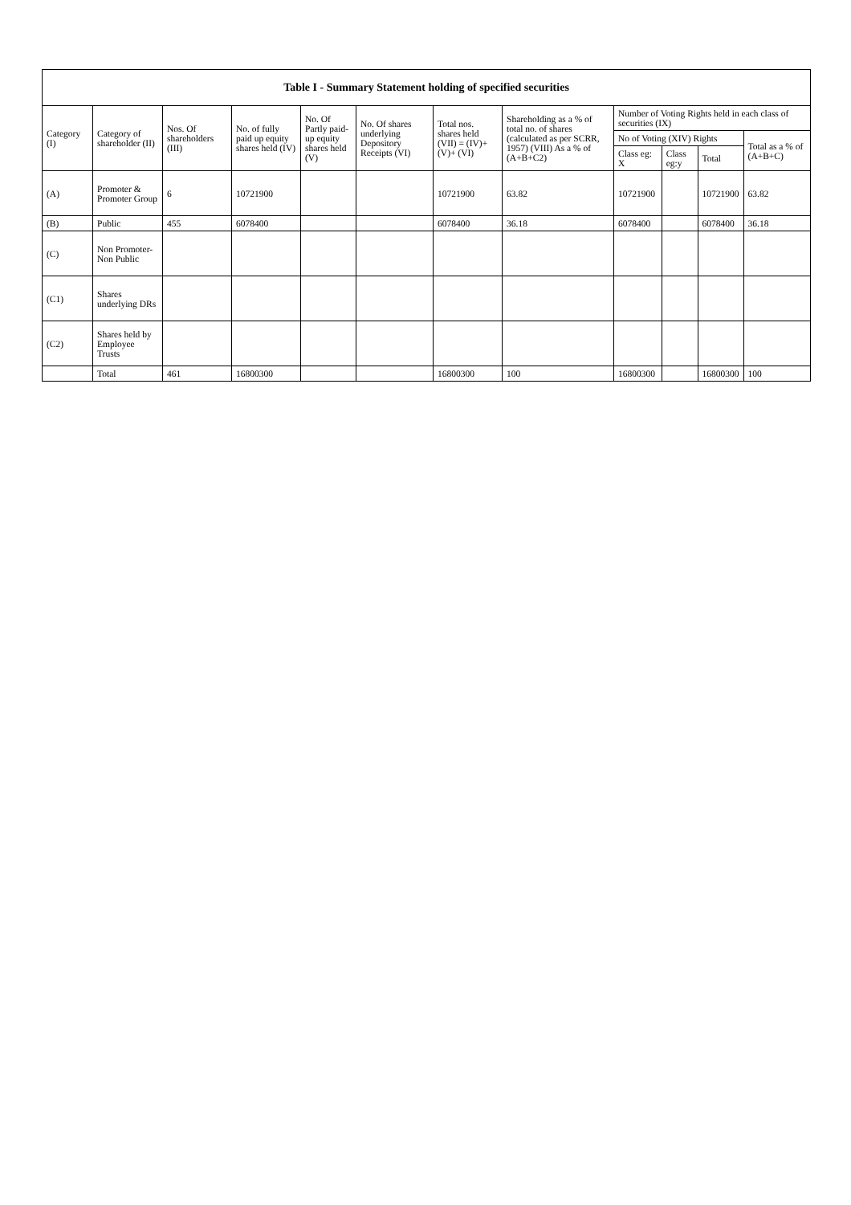| Table I - Summary Statement holding of specified securities | | | | | | | | | | | |
| --- | --- | --- | --- | --- | --- | --- | --- | --- | --- | --- | --- |
| Category (I) | Category of shareholder (II) | Nos. Of shareholders (III) | No. of fully paid up equity shares held (IV) | No. Of Partly paid-up equity shares held (V) | No. Of shares underlying Depository Receipts (VI) | Total nos. shares held (VII) = (IV)+ (V)+ (VI) | Shareholding as a % of total no. of shares (calculated as per SCRR, 1957) (VIII) As a % of (A+B+C2) | Number of Voting Rights held in each class of securities (IX) | | | |
| | | | | | | | | No of Voting (XIV) Rights | | | Total as a % of (A+B+C) |
| | | | | | | | | Class eg: X | Class eg:y | Total | |
| (A) | Promoter & Promoter Group | 6 | 10721900 | | | 10721900 | 63.82 | 10721900 | | 10721900 | 63.82 |
| (B) | Public | 455 | 6078400 | | | 6078400 | 36.18 | 6078400 | | 6078400 | 36.18 |
| (C) | Non Promoter- Non Public | | | | | | | | | | |
| (C1) | Shares underlying DRs | | | | | | | | | | |
| (C2) | Shares held by Employee Trusts | | | | | | | | | | |
| | Total | 461 | 16800300 | | | 16800300 | 100 | 16800300 | | 16800300 | 100 |